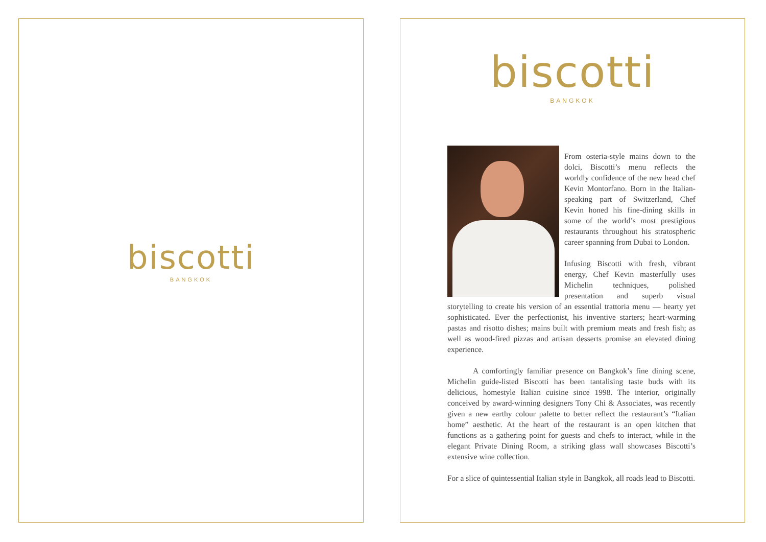biscotti
BANGKOK
biscotti
BANGKOK
From osteria-style mains down to the dolci, Biscotti’s menu reflects the worldly confidence of the new head chef Kevin Montorfano. Born in the Italian-speaking part of Switzerland, Chef Kevin honed his fine-dining skills in some of the world’s most prestigious restaurants throughout his stratospheric career spanning from Dubai to London.
Infusing Biscotti with fresh, vibrant energy, Chef Kevin masterfully uses Michelin techniques, polished presentation and superb visual storytelling to create his version of an essential trattoria menu — hearty yet sophisticated. Ever the perfectionist, his inventive starters; heart-warming pastas and risotto dishes; mains built with premium meats and fresh fish; as well as wood-fired pizzas and artisan desserts promise an elevated dining experience.
A comfortingly familiar presence on Bangkok’s fine dining scene, Michelin guide-listed Biscotti has been tantalising taste buds with its delicious, homestyle Italian cuisine since 1998. The interior, originally conceived by award-winning designers Tony Chi & Associates, was recently given a new earthy colour palette to better reflect the restaurant’s “Italian home” aesthetic. At the heart of the restaurant is an open kitchen that functions as a gathering point for guests and chefs to interact, while in the elegant Private Dining Room, a striking glass wall showcases Biscotti’s extensive wine collection.
For a slice of quintessential Italian style in Bangkok, all roads lead to Biscotti.